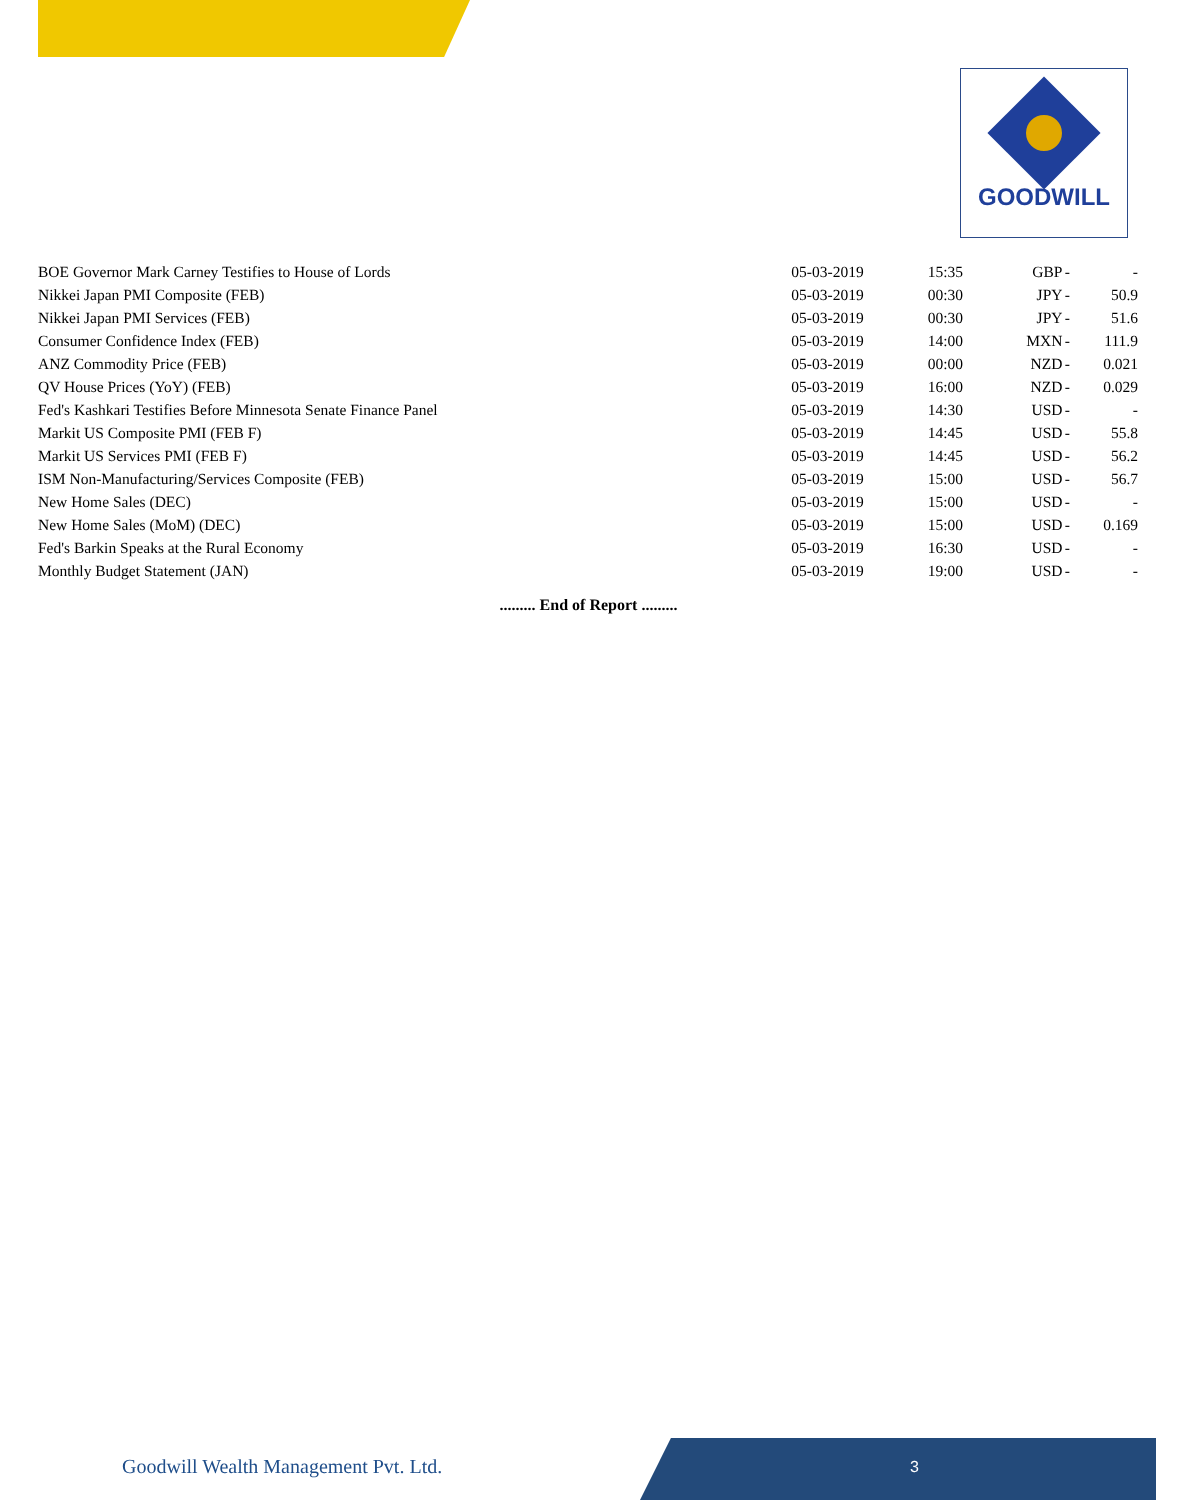GOODWILL
| BOE Governor Mark Carney Testifies to House of Lords | 05-03-2019 | 15:35 | GBP | - | - |
| Nikkei Japan PMI Composite (FEB) | 05-03-2019 | 00:30 | JPY | - | 50.9 |
| Nikkei Japan PMI Services (FEB) | 05-03-2019 | 00:30 | JPY | - | 51.6 |
| Consumer Confidence Index (FEB) | 05-03-2019 | 14:00 | MXN | - | 111.9 |
| ANZ Commodity Price (FEB) | 05-03-2019 | 00:00 | NZD | - | 0.021 |
| QV House Prices (YoY) (FEB) | 05-03-2019 | 16:00 | NZD | - | 0.029 |
| Fed's Kashkari Testifies Before Minnesota Senate Finance Panel | 05-03-2019 | 14:30 | USD | - | - |
| Markit US Composite PMI (FEB F) | 05-03-2019 | 14:45 | USD | - | 55.8 |
| Markit US Services PMI (FEB F) | 05-03-2019 | 14:45 | USD | - | 56.2 |
| ISM Non-Manufacturing/Services Composite (FEB) | 05-03-2019 | 15:00 | USD | - | 56.7 |
| New Home Sales (DEC) | 05-03-2019 | 15:00 | USD | - | - |
| New Home Sales (MoM) (DEC) | 05-03-2019 | 15:00 | USD | - | 0.169 |
| Fed's Barkin Speaks at the Rural Economy | 05-03-2019 | 16:30 | USD | - | - |
| Monthly Budget Statement (JAN) | 05-03-2019 | 19:00 | USD | - | - |
......... End of Report .........
Goodwill Wealth Management Pvt. Ltd.
3